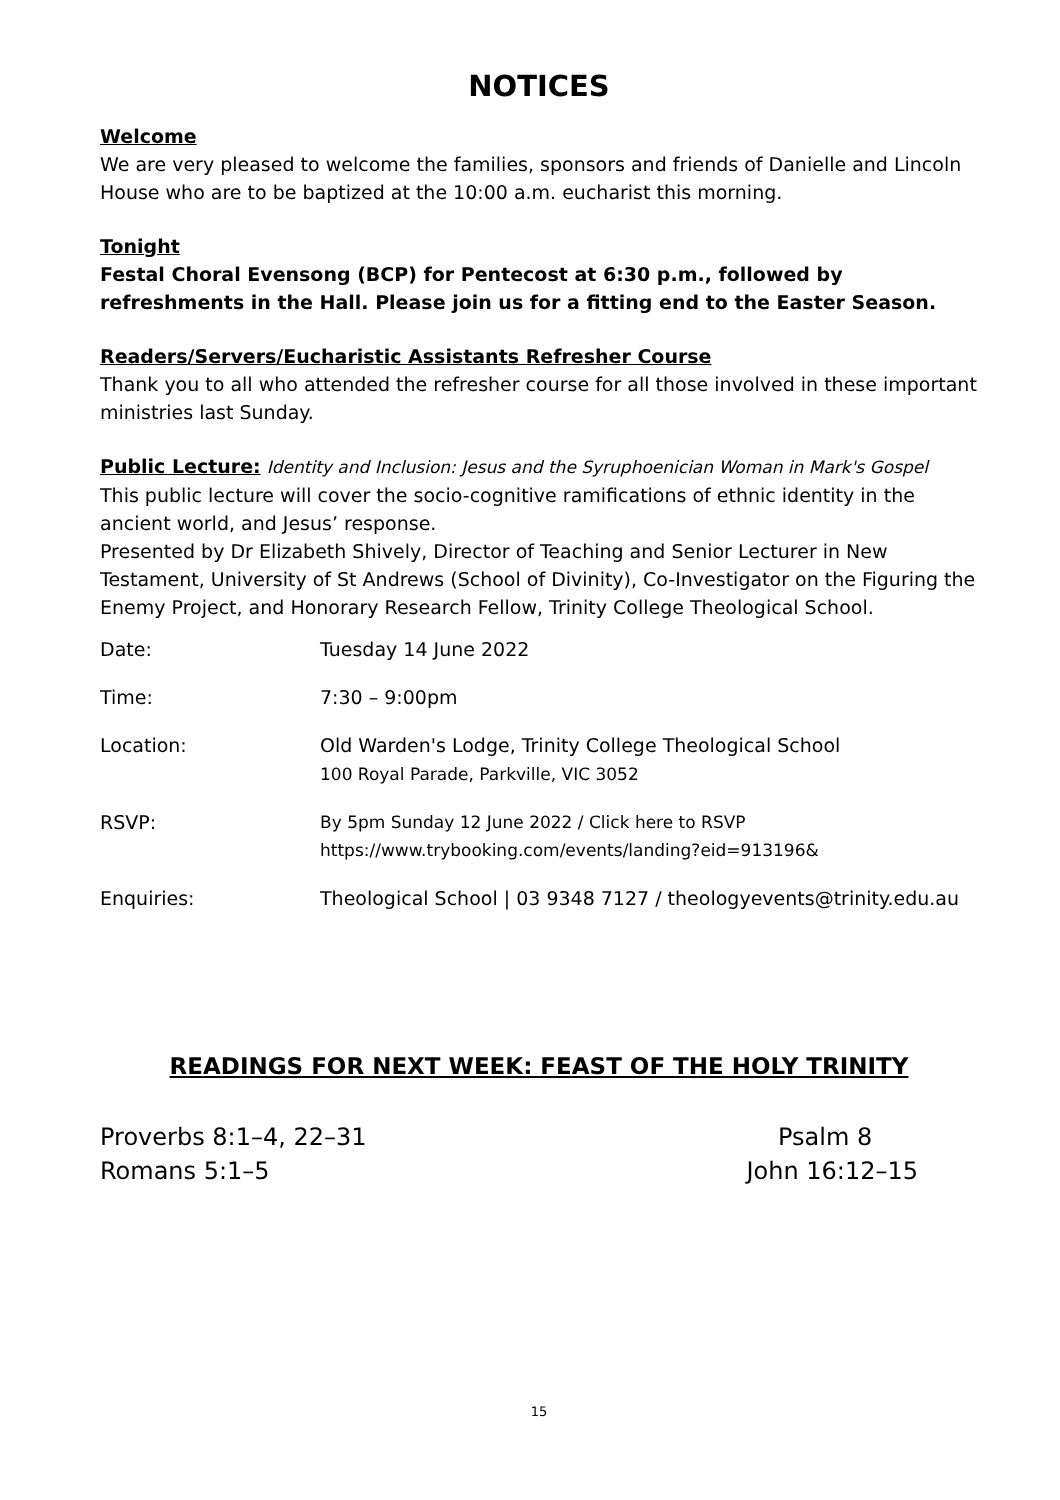NOTICES
Welcome
We are very pleased to welcome the families, sponsors and friends of Danielle and Lincoln House who are to be baptized at the 10:00 a.m. eucharist this morning.
Tonight
Festal Choral Evensong (BCP) for Pentecost at 6:30 p.m., followed by refreshments in the Hall. Please join us for a fitting end to the Easter Season.
Readers/Servers/Eucharistic Assistants Refresher Course
Thank you to all who attended the refresher course for all those involved in these important ministries last Sunday.
Public Lecture: Identity and Inclusion: Jesus and the Syruphoenician Woman in Mark's Gospel
This public lecture will cover the socio-cognitive ramifications of ethnic identity in the ancient world, and Jesus’ response.
Presented by Dr Elizabeth Shively, Director of Teaching and Senior Lecturer in New Testament, University of St Andrews (School of Divinity), Co-Investigator on the Figuring the Enemy Project, and Honorary Research Fellow, Trinity College Theological School.
| Date: | Tuesday 14 June 2022 |
| Time: | 7:30 – 9:00pm |
| Location: | Old Warden's Lodge, Trinity College Theological School 100 Royal Parade, Parkville, VIC 3052 |
| RSVP: | By 5pm Sunday 12 June 2022 / Click here to RSVP https://www.trybooking.com/events/landing?eid=913196& |
| Enquiries: | Theological School / 03 9348 7127 / theologyevents@trinity.edu.au |
READINGS FOR NEXT WEEK: FEAST OF THE HOLY TRINITY
Proverbs 8:1–4, 22–31 Psalm 8
Romans 5:1–5 John 16:12–15
15